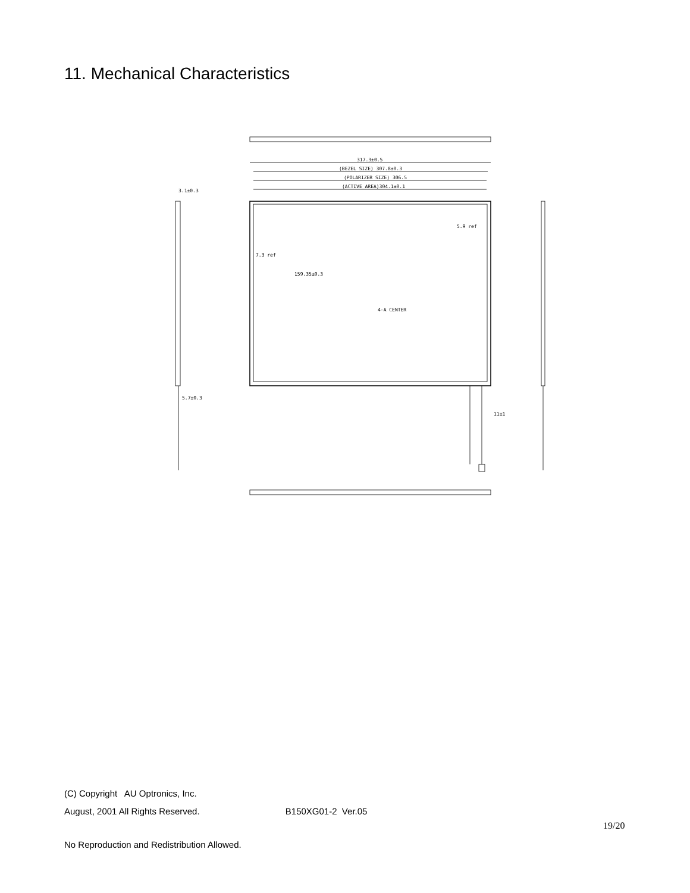11. Mechanical Characteristics
317.3±0.5
(BEZEL SIZE) 307.8±0.3
(POLARIZER SIZE) 306.5
(ACTIVE AREA)304.1±0.1
5.9 ref
7.3 ref
159.35±0.3
4-A CENTER
3.1±0.3
5.7±0.3
11±1
(C) Copyright AU Optronics, Inc.
August, 2001 All Rights Reserved. B150XG01-2 Ver.05
19/20
No Reproduction and Redistribution Allowed.